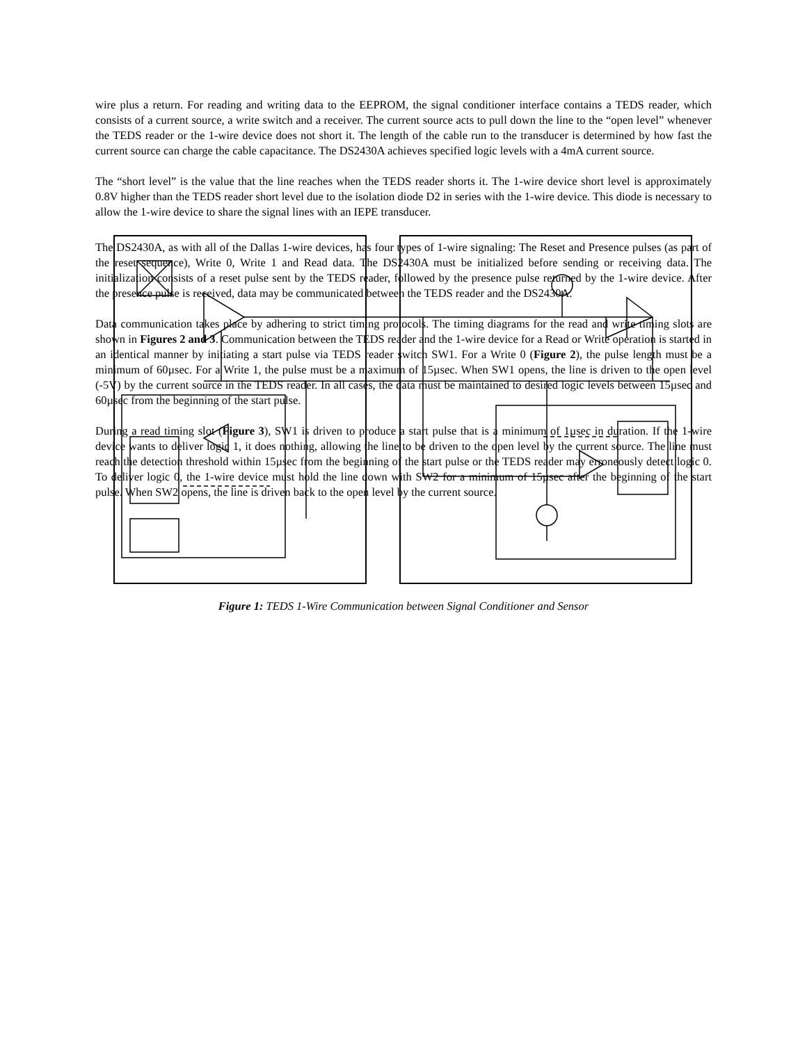wire plus a return. For reading and writing data to the EEPROM, the signal conditioner interface contains a TEDS reader, which consists of a current source, a write switch and a receiver. The current source acts to pull down the line to the “open level” whenever the TEDS reader or the 1-wire device does not short it. The length of the cable run to the transducer is determined by how fast the current source can charge the cable capacitance. The DS2430A achieves specified logic levels with a 4mA current source.
The “short level” is the value that the line reaches when the TEDS reader shorts it. The 1-wire device short level is approximately 0.8V higher than the TEDS reader short level due to the isolation diode D2 in series with the 1-wire device. This diode is necessary to allow the 1-wire device to share the signal lines with an IEPE transducer.
Figure 1: TEDS 1-Wire Communication between Signal Conditioner and Sensor
The DS2430A, as with all of the Dallas 1-wire devices, has four types of 1-wire signaling: The Reset and Presence pulses (as part of the reset sequence), Write 0, Write 1 and Read data. The DS2430A must be initialized before sending or receiving data. The initialization consists of a reset pulse sent by the TEDS reader, followed by the presence pulse returned by the 1-wire device. After the presence pulse is received, data may be communicated between the TEDS reader and the DS2430A.
Data communication takes place by adhering to strict timing protocols. The timing diagrams for the read and write timing slots are shown in Figures 2 and 3. Communication between the TEDS reader and the 1-wire device for a Read or Write operation is started in an identical manner by initiating a start pulse via TEDS reader switch SW1. For a Write 0 (Figure 2), the pulse length must be a minimum of 60µsec. For a Write 1, the pulse must be a maximum of 15µsec. When SW1 opens, the line is driven to the open level (-5V) by the current source in the TEDS reader. In all cases, the data must be maintained to desired logic levels between 15µsec and 60µsec from the beginning of the start pulse.
During a read timing slot (Figure 3), SW1 is driven to produce a start pulse that is a minimum of 1µsec in duration. If the 1-wire device wants to deliver logic 1, it does nothing, allowing the line to be driven to the open level by the current source. The line must reach the detection threshold within 15µsec from the beginning of the start pulse or the TEDS reader may erroneously detect logic 0. To deliver logic 0, the 1-wire device must hold the line down with SW2 for a minimum of 15µsec after the beginning of the start pulse. When SW2 opens, the line is driven back to the open level by the current source.